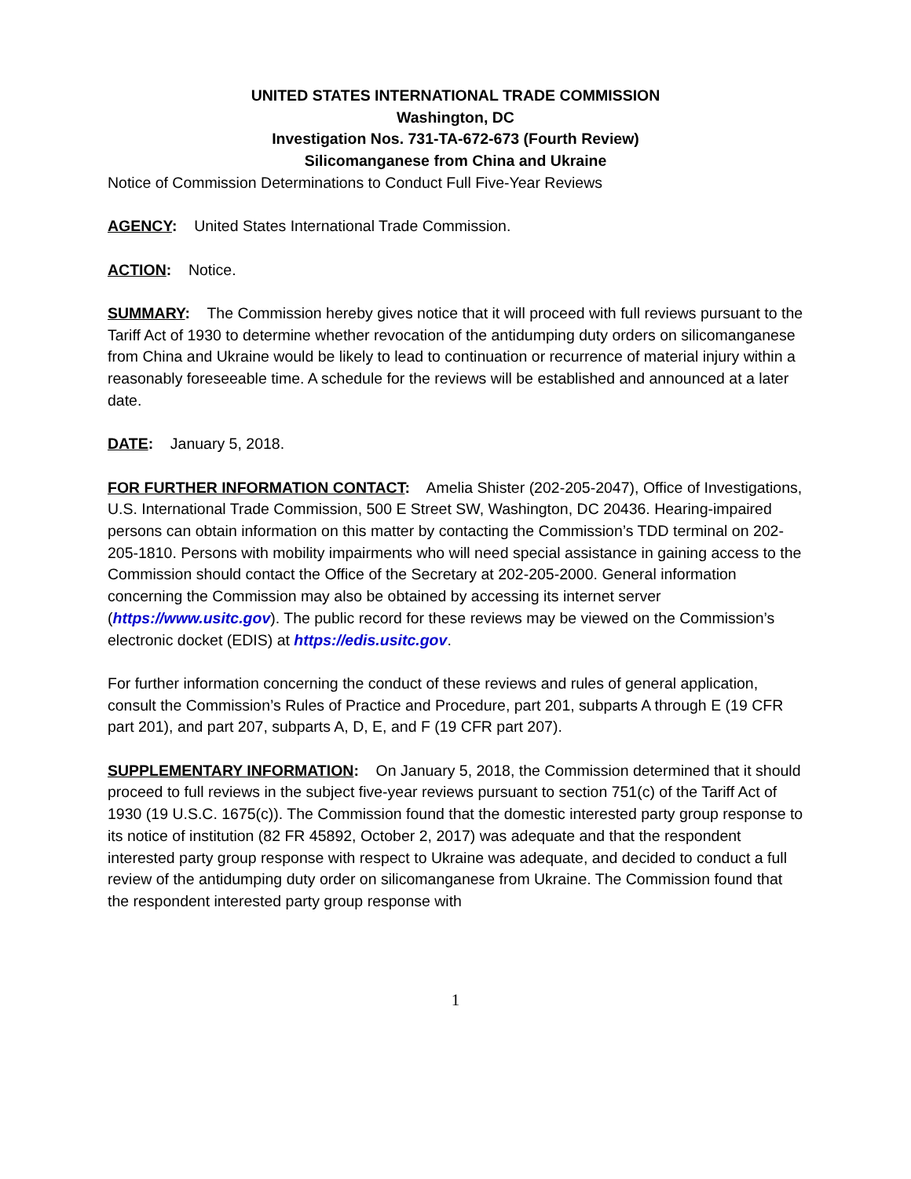UNITED STATES INTERNATIONAL TRADE COMMISSION
Washington, DC
Investigation Nos. 731-TA-672-673 (Fourth Review)
Silicomanganese from China and Ukraine
Notice of Commission Determinations to Conduct Full Five-Year Reviews
AGENCY: United States International Trade Commission.
ACTION: Notice.
SUMMARY: The Commission hereby gives notice that it will proceed with full reviews pursuant to the Tariff Act of 1930 to determine whether revocation of the antidumping duty orders on silicomanganese from China and Ukraine would be likely to lead to continuation or recurrence of material injury within a reasonably foreseeable time. A schedule for the reviews will be established and announced at a later date.
DATE: January 5, 2018.
FOR FURTHER INFORMATION CONTACT: Amelia Shister (202-205-2047), Office of Investigations, U.S. International Trade Commission, 500 E Street SW, Washington, DC 20436. Hearing-impaired persons can obtain information on this matter by contacting the Commission’s TDD terminal on 202-205-1810. Persons with mobility impairments who will need special assistance in gaining access to the Commission should contact the Office of the Secretary at 202-205-2000. General information concerning the Commission may also be obtained by accessing its internet server (https://www.usitc.gov). The public record for these reviews may be viewed on the Commission’s electronic docket (EDIS) at https://edis.usitc.gov.
For further information concerning the conduct of these reviews and rules of general application, consult the Commission’s Rules of Practice and Procedure, part 201, subparts A through E (19 CFR part 201), and part 207, subparts A, D, E, and F (19 CFR part 207).
SUPPLEMENTARY INFORMATION: On January 5, 2018, the Commission determined that it should proceed to full reviews in the subject five-year reviews pursuant to section 751(c) of the Tariff Act of 1930 (19 U.S.C. 1675(c)). The Commission found that the domestic interested party group response to its notice of institution (82 FR 45892, October 2, 2017) was adequate and that the respondent interested party group response with respect to Ukraine was adequate, and decided to conduct a full review of the antidumping duty order on silicomanganese from Ukraine. The Commission found that the respondent interested party group response with
1